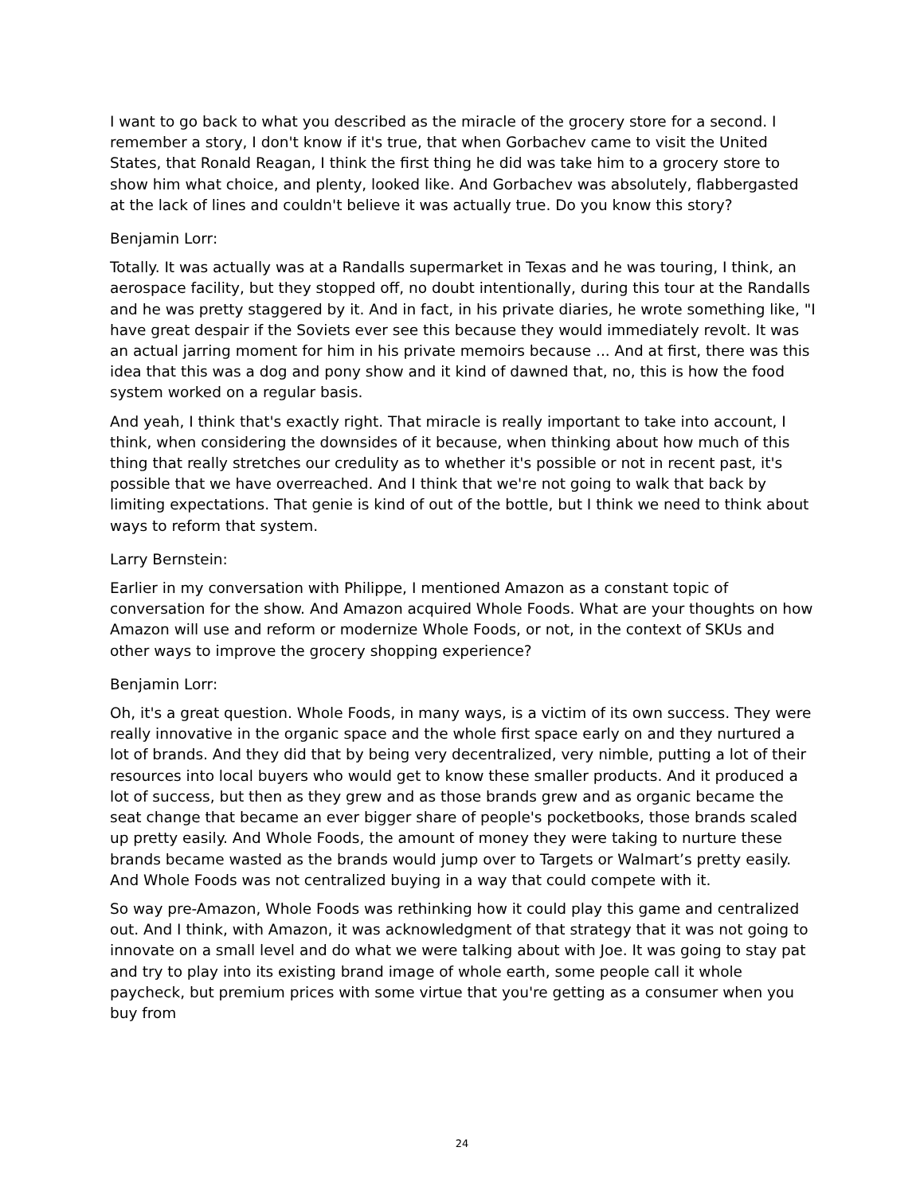I want to go back to what you described as the miracle of the grocery store for a second. I remember a story, I don't know if it's true, that when Gorbachev came to visit the United States, that Ronald Reagan, I think the first thing he did was take him to a grocery store to show him what choice, and plenty, looked like. And Gorbachev was absolutely, flabbergasted at the lack of lines and couldn't believe it was actually true. Do you know this story?
Benjamin Lorr:
Totally. It was actually was at a Randalls supermarket in Texas and he was touring, I think, an aerospace facility, but they stopped off, no doubt intentionally, during this tour at the Randalls and he was pretty staggered by it. And in fact, in his private diaries, he wrote something like, "I have great despair if the Soviets ever see this because they would immediately revolt. It was an actual jarring moment for him in his private memoirs because ... And at first, there was this idea that this was a dog and pony show and it kind of dawned that, no, this is how the food system worked on a regular basis.
And yeah, I think that's exactly right. That miracle is really important to take into account, I think, when considering the downsides of it because, when thinking about how much of this thing that really stretches our credulity as to whether it's possible or not in recent past, it's possible that we have overreached. And I think that we're not going to walk that back by limiting expectations. That genie is kind of out of the bottle, but I think we need to think about ways to reform that system.
Larry Bernstein:
Earlier in my conversation with Philippe, I mentioned Amazon as a constant topic of conversation for the show. And Amazon acquired Whole Foods. What are your thoughts on how Amazon will use and reform or modernize Whole Foods, or not, in the context of SKUs and other ways to improve the grocery shopping experience?
Benjamin Lorr:
Oh, it's a great question. Whole Foods, in many ways, is a victim of its own success. They were really innovative in the organic space and the whole first space early on and they nurtured a lot of brands. And they did that by being very decentralized, very nimble, putting a lot of their resources into local buyers who would get to know these smaller products. And it produced a lot of success, but then as they grew and as those brands grew and as organic became the seat change that became an ever bigger share of people's pocketbooks, those brands scaled up pretty easily. And Whole Foods, the amount of money they were taking to nurture these brands became wasted as the brands would jump over to Targets or Walmart’s pretty easily. And Whole Foods was not centralized buying in a way that could compete with it.
So way pre-Amazon, Whole Foods was rethinking how it could play this game and centralized out. And I think, with Amazon, it was acknowledgment of that strategy that it was not going to innovate on a small level and do what we were talking about with Joe. It was going to stay pat and try to play into its existing brand image of whole earth, some people call it whole paycheck, but premium prices with some virtue that you're getting as a consumer when you buy from
24